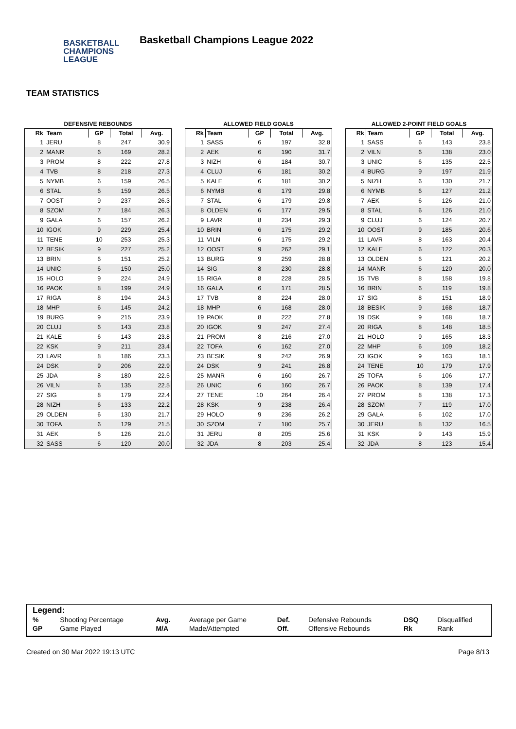BASKETBALL
CHAMPIONS
LEAGUE
Basketball Champions League 2022
TEAM STATISTICS
DEFENSIVE REBOUNDS
| Rk | Team | GP | Total | Avg. |
| --- | --- | --- | --- | --- |
| 1 | JERU | 8 | 247 | 30.9 |
| 2 | MANR | 6 | 169 | 28.2 |
| 3 | PROM | 8 | 222 | 27.8 |
| 4 | TVB | 8 | 218 | 27.3 |
| 5 | NYMB | 6 | 159 | 26.5 |
| 6 | STAL | 6 | 159 | 26.5 |
| 7 | OOST | 9 | 237 | 26.3 |
| 8 | SZOM | 7 | 184 | 26.3 |
| 9 | GALA | 6 | 157 | 26.2 |
| 10 | IGOK | 9 | 229 | 25.4 |
| 11 | TENE | 10 | 253 | 25.3 |
| 12 | BESIK | 9 | 227 | 25.2 |
| 13 | BRIN | 6 | 151 | 25.2 |
| 14 | UNIC | 6 | 150 | 25.0 |
| 15 | HOLO | 9 | 224 | 24.9 |
| 16 | PAOK | 8 | 199 | 24.9 |
| 17 | RIGA | 8 | 194 | 24.3 |
| 18 | MHP | 6 | 145 | 24.2 |
| 19 | BURG | 9 | 215 | 23.9 |
| 20 | CLUJ | 6 | 143 | 23.8 |
| 21 | KALE | 6 | 143 | 23.8 |
| 22 | KSK | 9 | 211 | 23.4 |
| 23 | LAVR | 8 | 186 | 23.3 |
| 24 | DSK | 9 | 206 | 22.9 |
| 25 | JDA | 8 | 180 | 22.5 |
| 26 | VILN | 6 | 135 | 22.5 |
| 27 | SIG | 8 | 179 | 22.4 |
| 28 | NIZH | 6 | 133 | 22.2 |
| 29 | OLDEN | 6 | 130 | 21.7 |
| 30 | TOFA | 6 | 129 | 21.5 |
| 31 | AEK | 6 | 126 | 21.0 |
| 32 | SASS | 6 | 120 | 20.0 |
ALLOWED FIELD GOALS
| Rk | Team | GP | Total | Avg. |
| --- | --- | --- | --- | --- |
| 1 | SASS | 6 | 197 | 32.8 |
| 2 | AEK | 6 | 190 | 31.7 |
| 3 | NIZH | 6 | 184 | 30.7 |
| 4 | CLUJ | 6 | 181 | 30.2 |
| 5 | KALE | 6 | 181 | 30.2 |
| 6 | NYMB | 6 | 179 | 29.8 |
| 7 | STAL | 6 | 179 | 29.8 |
| 8 | OLDEN | 6 | 177 | 29.5 |
| 9 | LAVR | 8 | 234 | 29.3 |
| 10 | BRIN | 6 | 175 | 29.2 |
| 11 | VILN | 6 | 175 | 29.2 |
| 12 | OOST | 9 | 262 | 29.1 |
| 13 | BURG | 9 | 259 | 28.8 |
| 14 | SIG | 8 | 230 | 28.8 |
| 15 | RIGA | 8 | 228 | 28.5 |
| 16 | GALA | 6 | 171 | 28.5 |
| 17 | TVB | 8 | 224 | 28.0 |
| 18 | MHP | 6 | 168 | 28.0 |
| 19 | PAOK | 8 | 222 | 27.8 |
| 20 | IGOK | 9 | 247 | 27.4 |
| 21 | PROM | 8 | 216 | 27.0 |
| 22 | TOFA | 6 | 162 | 27.0 |
| 23 | BESIK | 9 | 242 | 26.9 |
| 24 | DSK | 9 | 241 | 26.8 |
| 25 | MANR | 6 | 160 | 26.7 |
| 26 | UNIC | 6 | 160 | 26.7 |
| 27 | TENE | 10 | 264 | 26.4 |
| 28 | KSK | 9 | 238 | 26.4 |
| 29 | HOLO | 9 | 236 | 26.2 |
| 30 | SZOM | 7 | 180 | 25.7 |
| 31 | JERU | 8 | 205 | 25.6 |
| 32 | JDA | 8 | 203 | 25.4 |
ALLOWED 2-POINT FIELD GOALS
| Rk | Team | GP | Total | Avg. |
| --- | --- | --- | --- | --- |
| 1 | SASS | 6 | 143 | 23.8 |
| 2 | VILN | 6 | 138 | 23.0 |
| 3 | UNIC | 6 | 135 | 22.5 |
| 4 | BURG | 9 | 197 | 21.9 |
| 5 | NIZH | 6 | 130 | 21.7 |
| 6 | NYMB | 6 | 127 | 21.2 |
| 7 | AEK | 6 | 126 | 21.0 |
| 8 | STAL | 6 | 126 | 21.0 |
| 9 | CLUJ | 6 | 124 | 20.7 |
| 10 | OOST | 9 | 185 | 20.6 |
| 11 | LAVR | 8 | 163 | 20.4 |
| 12 | KALE | 6 | 122 | 20.3 |
| 13 | OLDEN | 6 | 121 | 20.2 |
| 14 | MANR | 6 | 120 | 20.0 |
| 15 | TVB | 8 | 158 | 19.8 |
| 16 | BRIN | 6 | 119 | 19.8 |
| 17 | SIG | 8 | 151 | 18.9 |
| 18 | BESIK | 9 | 168 | 18.7 |
| 19 | DSK | 9 | 168 | 18.7 |
| 20 | RIGA | 8 | 148 | 18.5 |
| 21 | HOLO | 9 | 165 | 18.3 |
| 22 | MHP | 6 | 109 | 18.2 |
| 23 | IGOK | 9 | 163 | 18.1 |
| 24 | TENE | 10 | 179 | 17.9 |
| 25 | TOFA | 6 | 106 | 17.7 |
| 26 | PAOK | 8 | 139 | 17.4 |
| 27 | PROM | 8 | 138 | 17.3 |
| 28 | SZOM | 7 | 119 | 17.0 |
| 29 | GALA | 6 | 102 | 17.0 |
| 30 | JERU | 8 | 132 | 16.5 |
| 31 | KSK | 9 | 143 | 15.9 |
| 32 | JDA | 8 | 123 | 15.4 |
Legend:
| % | Shooting Percentage | Avg. | Average per Game | Def. | Defensive Rebounds | DSQ | Disqualified |
| GP | Game Played | M/A | Made/Attempted | Off. | Offensive Rebounds | Rk | Rank |
Created on 30 Mar 2022 19:13 UTC Page 8/13